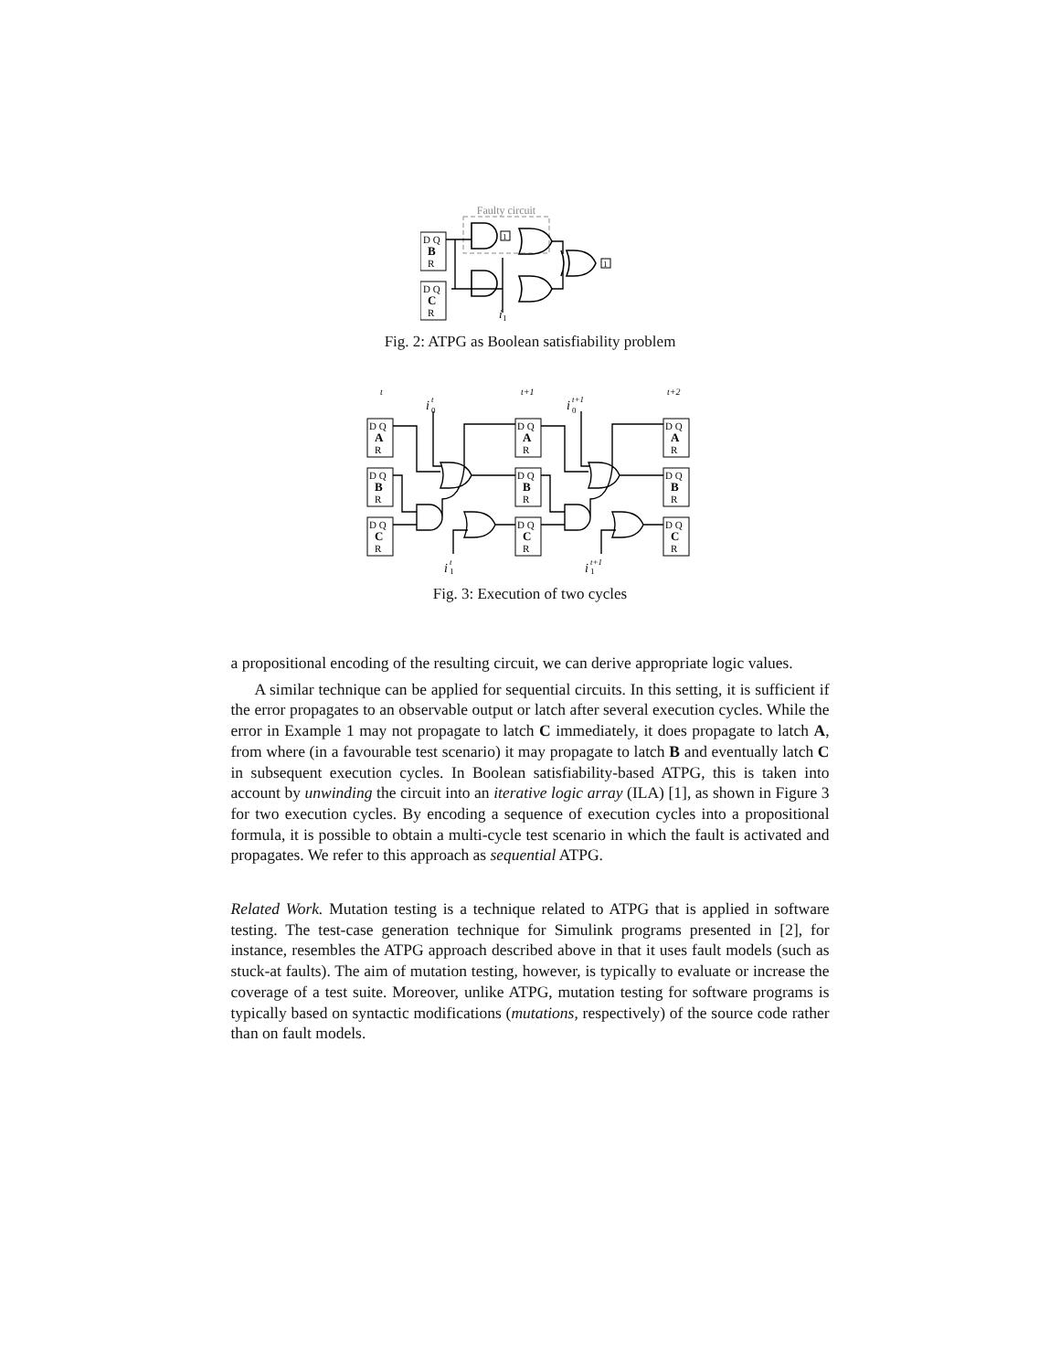Faulty circuit
D Q
B
R
D Q
C
R
1
1
i
1
Fig. 2: ATPG as Boolean satisfiability problem
t
t+1
t+2
i
t
0
i
t+1
0
D Q
A
R
D Q
B
R
D Q
C
R
D Q
A
R
D Q
B
R
D Q
C
R
D Q
A
R
D Q
B
R
D Q
C
R
i
t
1
i
t+1
1
Fig. 3: Execution of two cycles
a propositional encoding of the resulting circuit, we can derive appropriate logic values.
A similar technique can be applied for sequential circuits. In this setting, it is sufficient if the error propagates to an observable output or latch after several execution cycles. While the error in Example 1 may not propagate to latch C immediately, it does propagate to latch A, from where (in a favourable test scenario) it may propagate to latch B and eventually latch C in subsequent execution cycles. In Boolean satisfiability-based ATPG, this is taken into account by unwinding the circuit into an iterative logic array (ILA) [1], as shown in Figure 3 for two execution cycles. By encoding a sequence of execution cycles into a propositional formula, it is possible to obtain a multi-cycle test scenario in which the fault is activated and propagates. We refer to this approach as sequential ATPG.
Related Work. Mutation testing is a technique related to ATPG that is applied in software testing. The test-case generation technique for Simulink programs presented in [2], for instance, resembles the ATPG approach described above in that it uses fault models (such as stuck-at faults). The aim of mutation testing, however, is typically to evaluate or increase the coverage of a test suite. Moreover, unlike ATPG, mutation testing for software programs is typically based on syntactic modifications (mutations, respectively) of the source code rather than on fault models.